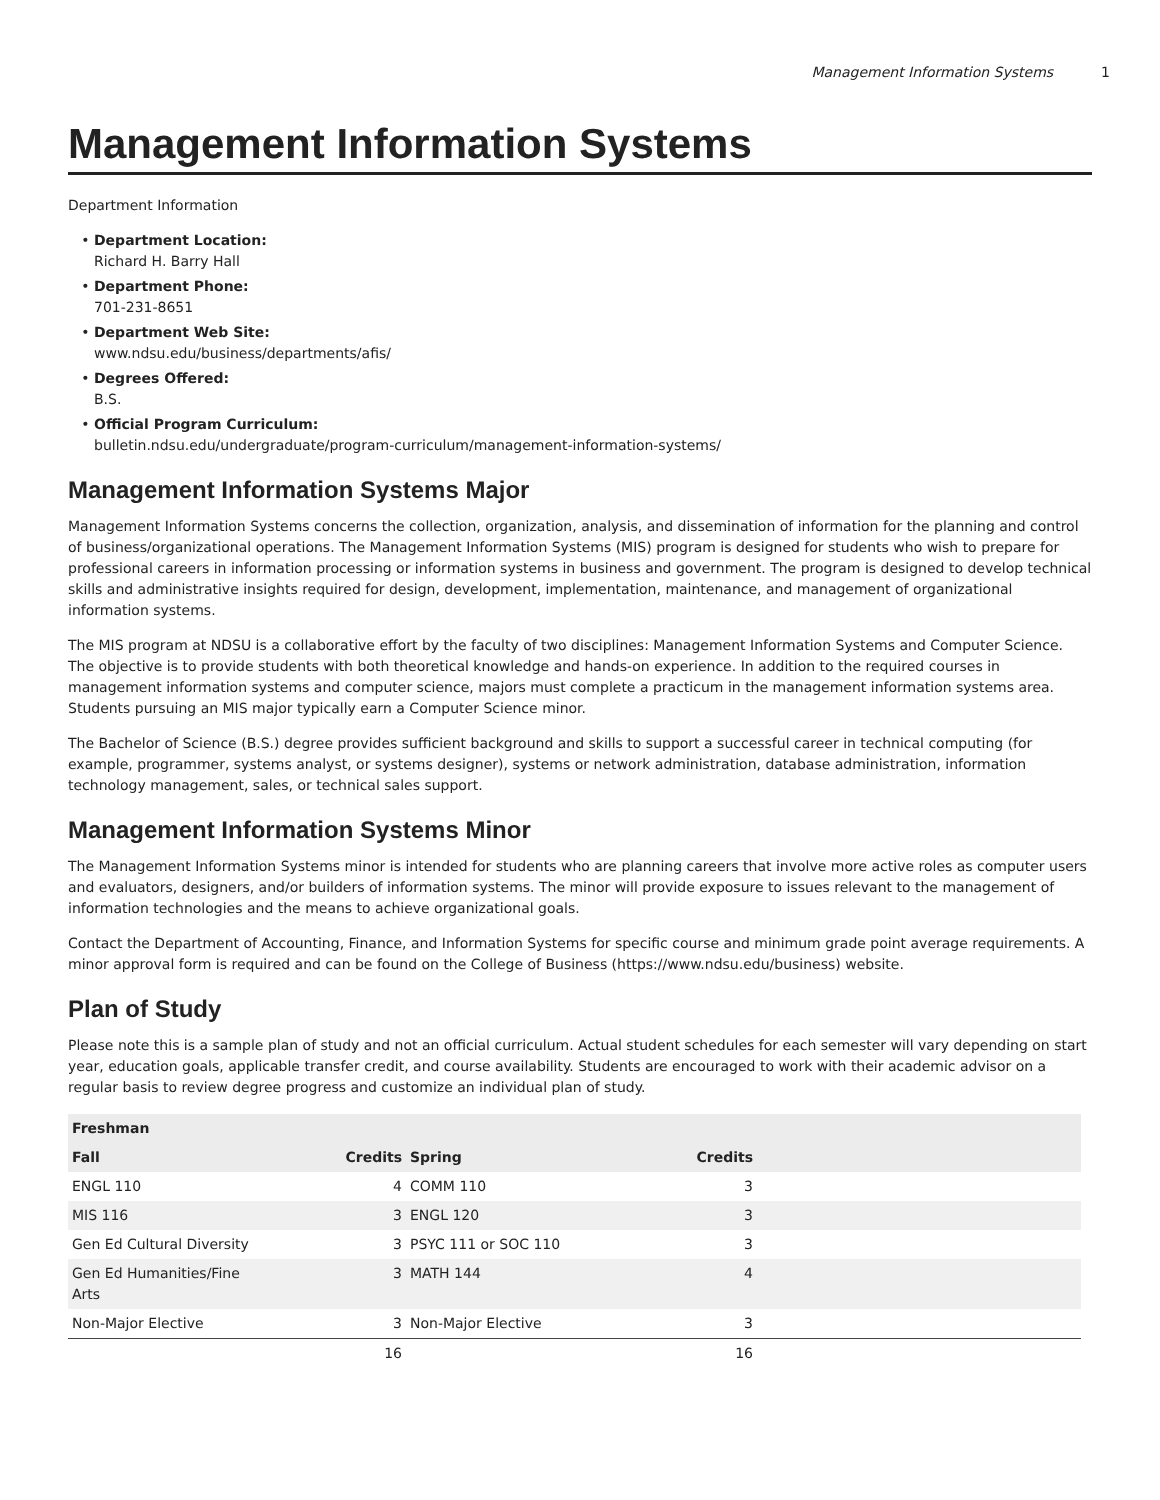Management Information Systems 1
Management Information Systems
Department Information
Department Location:
Richard H. Barry Hall
Department Phone:
701-231-8651
Department Web Site:
www.ndsu.edu/business/departments/afis/
Degrees Offered:
B.S.
Official Program Curriculum:
bulletin.ndsu.edu/undergraduate/program-curriculum/management-information-systems/
Management Information Systems Major
Management Information Systems concerns the collection, organization, analysis, and dissemination of information for the planning and control of business/organizational operations. The Management Information Systems (MIS) program is designed for students who wish to prepare for professional careers in information processing or information systems in business and government. The program is designed to develop technical skills and administrative insights required for design, development, implementation, maintenance, and management of organizational information systems.
The MIS program at NDSU is a collaborative effort by the faculty of two disciplines: Management Information Systems and Computer Science. The objective is to provide students with both theoretical knowledge and hands-on experience. In addition to the required courses in management information systems and computer science, majors must complete a practicum in the management information systems area. Students pursuing an MIS major typically earn a Computer Science minor.
The Bachelor of Science (B.S.) degree provides sufficient background and skills to support a successful career in technical computing (for example, programmer, systems analyst, or systems designer), systems or network administration, database administration, information technology management, sales, or technical sales support.
Management Information Systems Minor
The Management Information Systems minor is intended for students who are planning careers that involve more active roles as computer users and evaluators, designers, and/or builders of information systems. The minor will provide exposure to issues relevant to the management of information technologies and the means to achieve organizational goals.
Contact the Department of Accounting, Finance, and Information Systems for specific course and minimum grade point average requirements. A minor approval form is required and can be found on the College of Business (https://www.ndsu.edu/business) website.
Plan of Study
Please note this is a sample plan of study and not an official curriculum. Actual student schedules for each semester will vary depending on start year, education goals, applicable transfer credit, and course availability. Students are encouraged to work with their academic advisor on a regular basis to review degree progress and customize an individual plan of study.
| Freshman | | | | |
| --- | --- | --- | --- | --- |
| Fall | Credits | Spring | Credits | |
| ENGL 110 | 4 | COMM 110 | 3 | |
| MIS 116 | 3 | ENGL 120 | 3 | |
| Gen Ed Cultural Diversity | 3 | PSYC 111 or SOC 110 | 3 | |
| Gen Ed Humanities/Fine Arts | 3 | MATH 144 | 4 | |
| Non-Major Elective | 3 | Non-Major Elective | 3 | |
| | 16 | | 16 | |